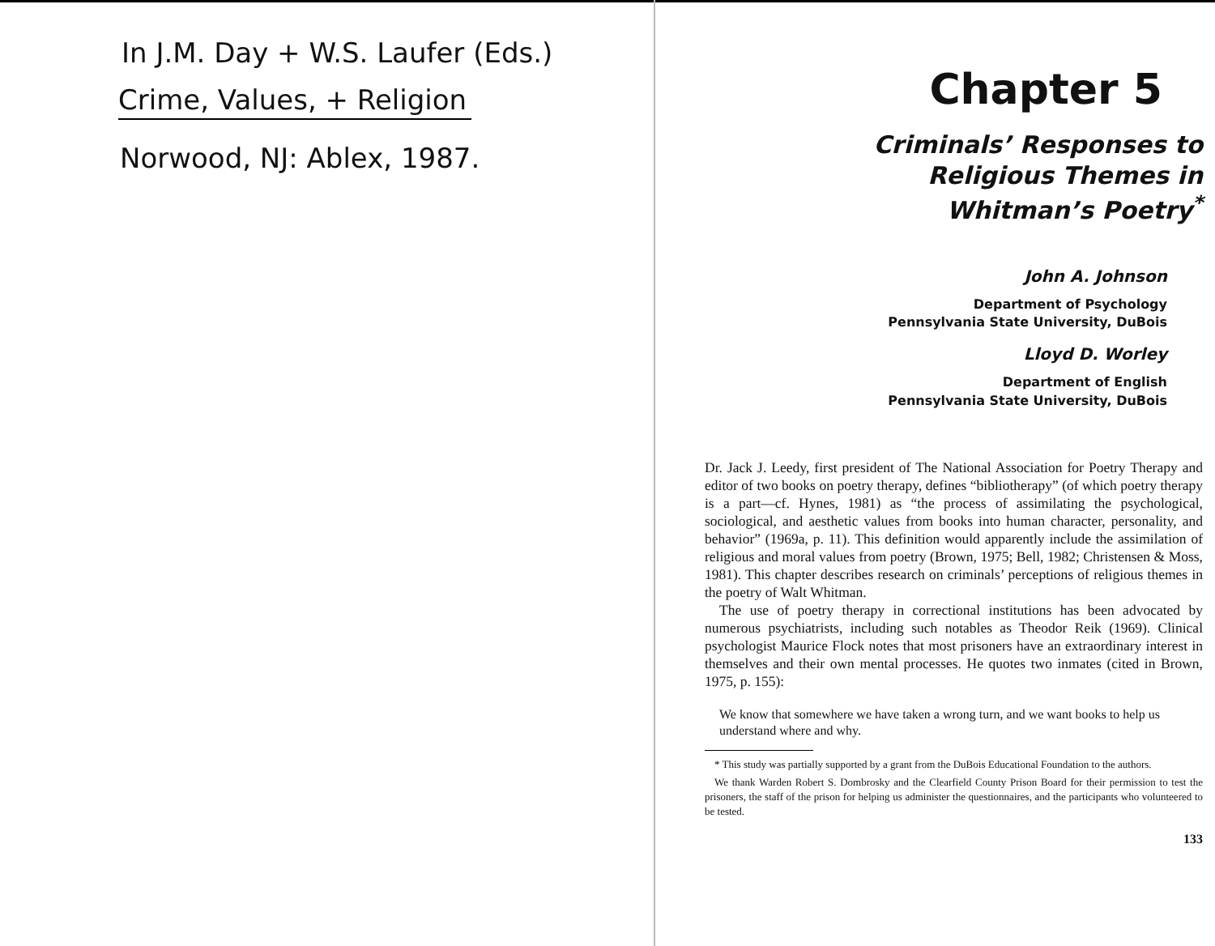In J.M. Day + W.S. Laufer (Eds.)
Crime, Values, + Religion
Norwood, NJ: Ablex, 1987.
Chapter 5
Criminals’ Responses to
Religious Themes in
Whitman’s Poetry<sup>*</sup>
John A. Johnson
Department of Psychology
Pennsylvania State University, DuBois
Lloyd D. Worley
Department of English
Pennsylvania State University, DuBois
Dr. Jack J. Leedy, first president of The National Association for Poetry Therapy and editor of two books on poetry therapy, defines “bibliotherapy” (of which poetry therapy is a part—cf. Hynes, 1981) as “the process of assimilating the psychological, sociological, and aesthetic values from books into human character, personality, and behavior” (1969a, p. 11). This definition would apparently include the assimilation of religious and moral values from poetry (Brown, 1975; Bell, 1982; Christensen & Moss, 1981). This chapter describes research on criminals’ perceptions of religious themes in the poetry of Walt Whitman.
The use of poetry therapy in correctional institutions has been advocated by numerous psychiatrists, including such notables as Theodor Reik (1969). Clinical psychologist Maurice Flock notes that most prisoners have an extraordinary interest in themselves and their own mental processes. He quotes two inmates (cited in Brown, 1975, p. 155):
We know that somewhere we have taken a wrong turn, and we want books to help us understand where and why.
* This study was partially supported by a grant from the DuBois Educational Foundation to the authors.
We thank Warden Robert S. Dombrosky and the Clearfield County Prison Board for their permission to test the prisoners, the staff of the prison for helping us administer the questionnaires, and the participants who volunteered to be tested.
133